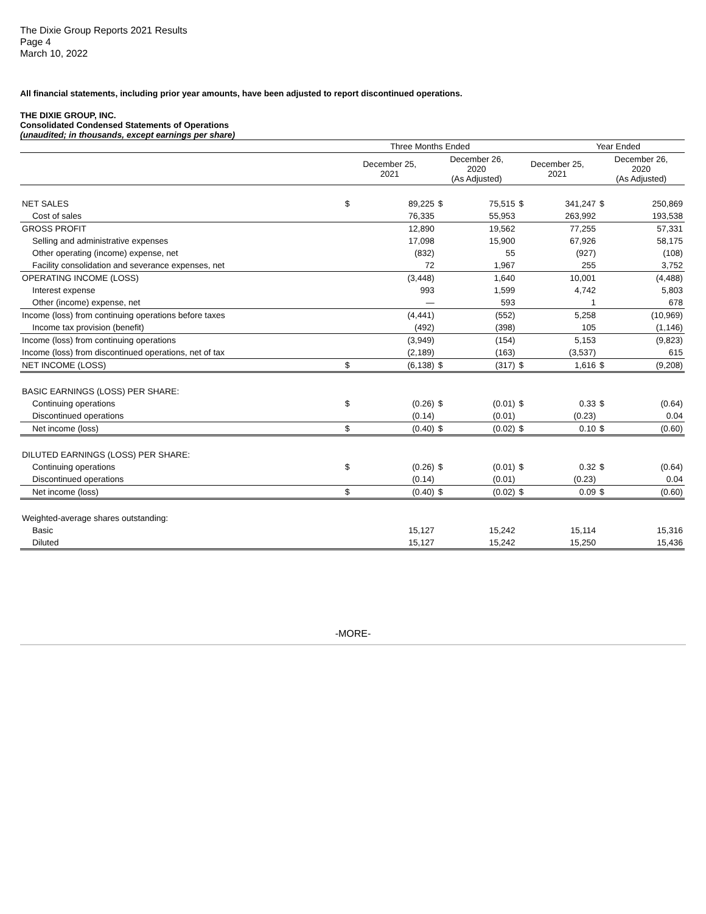The Dixie Group Reports 2021 Results
Page 4
March 10, 2022
All financial statements, including prior year amounts, have been adjusted to report discontinued operations.
THE DIXIE GROUP, INC.
Consolidated Condensed Statements of Operations
(unaudited; in thousands, except earnings per share)
| | Three Months Ended | | | | Year Ended | | | |
| --- | --- | --- | --- | --- | --- | --- | --- | --- |
| | December 25, 2021 | | December 26, 2020 (As Adjusted) | | December 25, 2021 | | December 26, 2020 (As Adjusted) | |
| NET SALES | $ | 89,225 | $ | 75,515 | $ | 341,247 | $ | 250,869 |
| Cost of sales | | 76,335 | | 55,953 | | 263,992 | | 193,538 |
| GROSS PROFIT | | 12,890 | | 19,562 | | 77,255 | | 57,331 |
| Selling and administrative expenses | | 17,098 | | 15,900 | | 67,926 | | 58,175 |
| Other operating (income) expense, net | | (832) | | 55 | | (927) | | (108) |
| Facility consolidation and severance expenses, net | | 72 | | 1,967 | | 255 | | 3,752 |
| OPERATING INCOME (LOSS) | | (3,448) | | 1,640 | | 10,001 | | (4,488) |
| Interest expense | | 993 | | 1,599 | | 4,742 | | 5,803 |
| Other (income) expense, net | | — | | 593 | | 1 | | 678 |
| Income (loss) from continuing operations before taxes | | (4,441) | | (552) | | 5,258 | | (10,969) |
| Income tax provision (benefit) | | (492) | | (398) | | 105 | | (1,146) |
| Income (loss) from continuing operations | | (3,949) | | (154) | | 5,153 | | (9,823) |
| Income (loss) from discontinued operations, net of tax | | (2,189) | | (163) | | (3,537) | | 615 |
| NET INCOME (LOSS) | $ | (6,138) | $ | (317) | $ | 1,616 | $ | (9,208) |
| BASIC EARNINGS (LOSS) PER SHARE: | | | | | | | | |
| Continuing operations | $ | (0.26) | $ | (0.01) | $ | 0.33 | $ | (0.64) |
| Discontinued operations | | (0.14) | | (0.01) | | (0.23) | | 0.04 |
| Net income (loss) | $ | (0.40) | $ | (0.02) | $ | 0.10 | $ | (0.60) |
| DILUTED EARNINGS (LOSS) PER SHARE: | | | | | | | | |
| Continuing operations | $ | (0.26) | $ | (0.01) | $ | 0.32 | $ | (0.64) |
| Discontinued operations | | (0.14) | | (0.01) | | (0.23) | | 0.04 |
| Net income (loss) | $ | (0.40) | $ | (0.02) | $ | 0.09 | $ | (0.60) |
| Weighted-average shares outstanding: | | | | | | | | |
| Basic | | 15,127 | | 15,242 | | 15,114 | | 15,316 |
| Diluted | | 15,127 | | 15,242 | | 15,250 | | 15,436 |
-MORE-